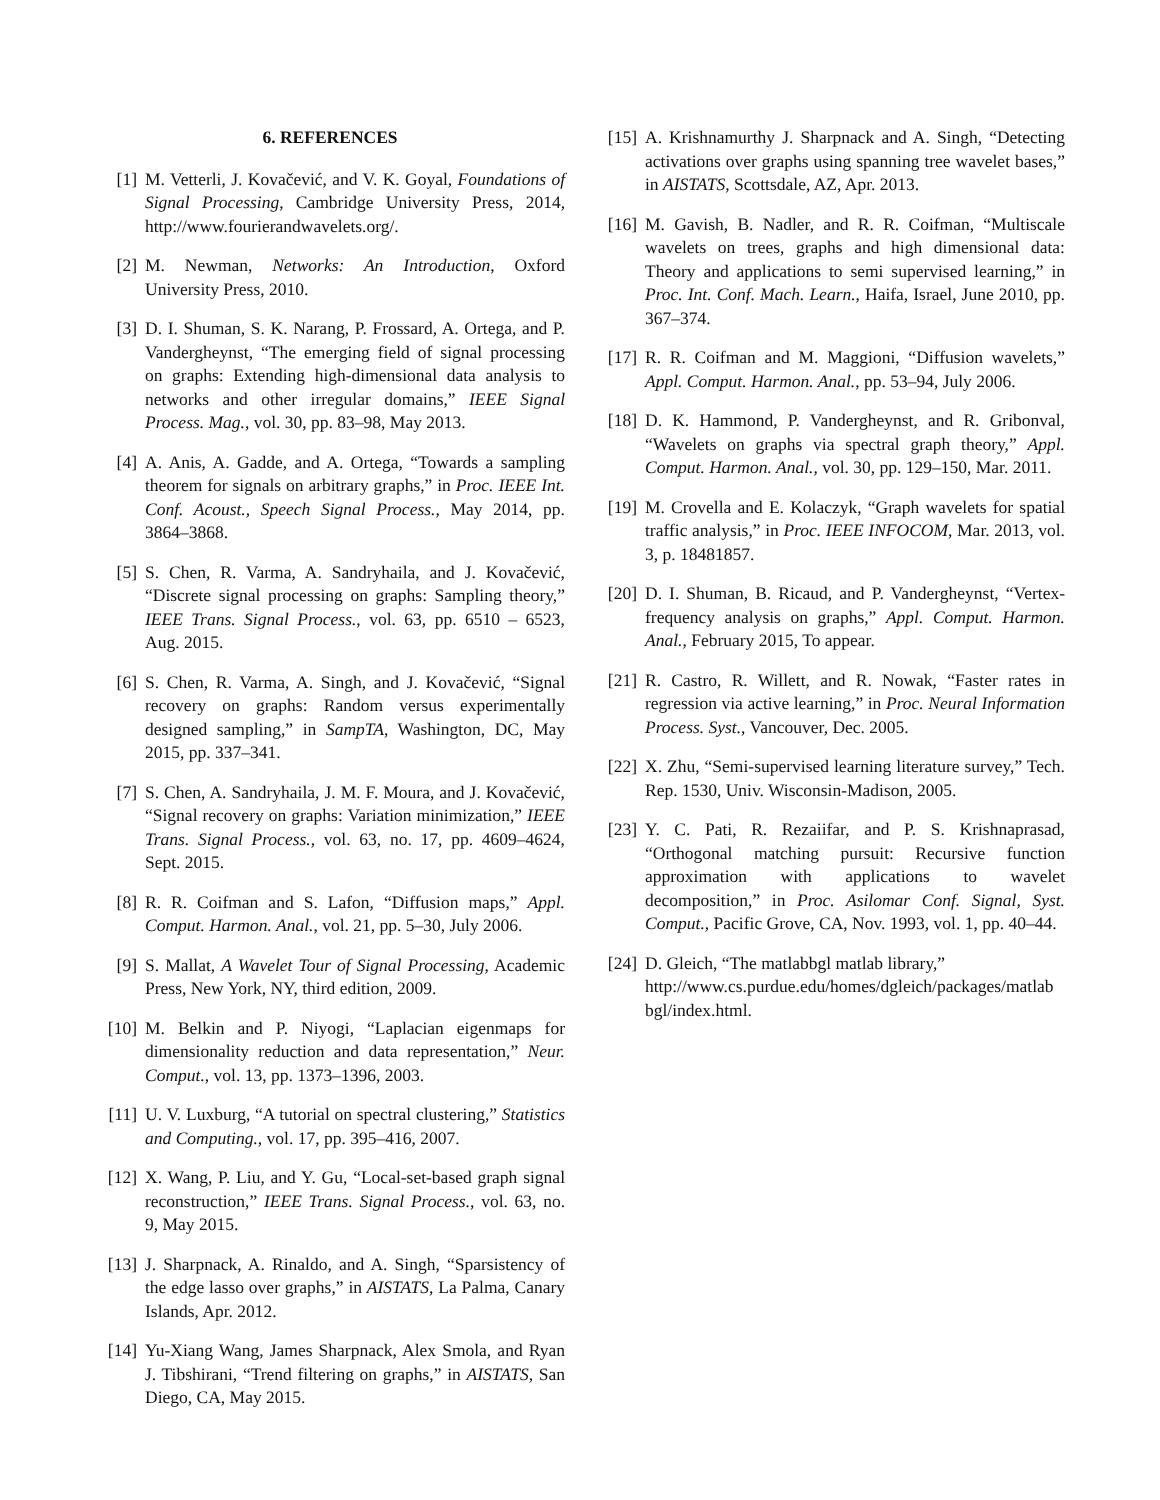6. REFERENCES
[1] M. Vetterli, J. Kovačević, and V. K. Goyal, Foundations of Signal Processing, Cambridge University Press, 2014, http://www.fourierandwavelets.org/.
[2] M. Newman, Networks: An Introduction, Oxford University Press, 2010.
[3] D. I. Shuman, S. K. Narang, P. Frossard, A. Ortega, and P. Vandergheynst, “The emerging field of signal processing on graphs: Extending high-dimensional data analysis to networks and other irregular domains,” IEEE Signal Process. Mag., vol. 30, pp. 83–98, May 2013.
[4] A. Anis, A. Gadde, and A. Ortega, “Towards a sampling theorem for signals on arbitrary graphs,” in Proc. IEEE Int. Conf. Acoust., Speech Signal Process., May 2014, pp. 3864–3868.
[5] S. Chen, R. Varma, A. Sandryhaila, and J. Kovačević, “Discrete signal processing on graphs: Sampling theory,” IEEE Trans. Signal Process., vol. 63, pp. 6510 – 6523, Aug. 2015.
[6] S. Chen, R. Varma, A. Singh, and J. Kovačević, “Signal recovery on graphs: Random versus experimentally designed sampling,” in SampTA, Washington, DC, May 2015, pp. 337–341.
[7] S. Chen, A. Sandryhaila, J. M. F. Moura, and J. Kovačević, “Signal recovery on graphs: Variation minimization,” IEEE Trans. Signal Process., vol. 63, no. 17, pp. 4609–4624, Sept. 2015.
[8] R. R. Coifman and S. Lafon, “Diffusion maps,” Appl. Comput. Harmon. Anal., vol. 21, pp. 5–30, July 2006.
[9] S. Mallat, A Wavelet Tour of Signal Processing, Academic Press, New York, NY, third edition, 2009.
[10] M. Belkin and P. Niyogi, “Laplacian eigenmaps for dimensionality reduction and data representation,” Neur. Comput., vol. 13, pp. 1373–1396, 2003.
[11] U. V. Luxburg, “A tutorial on spectral clustering,” Statistics and Computing., vol. 17, pp. 395–416, 2007.
[12] X. Wang, P. Liu, and Y. Gu, “Local-set-based graph signal reconstruction,” IEEE Trans. Signal Process., vol. 63, no. 9, May 2015.
[13] J. Sharpnack, A. Rinaldo, and A. Singh, “Sparsistency of the edge lasso over graphs,” in AISTATS, La Palma, Canary Islands, Apr. 2012.
[14] Yu-Xiang Wang, James Sharpnack, Alex Smola, and Ryan J. Tibshirani, “Trend filtering on graphs,” in AISTATS, San Diego, CA, May 2015.
[15] A. Krishnamurthy J. Sharpnack and A. Singh, “Detecting activations over graphs using spanning tree wavelet bases,” in AISTATS, Scottsdale, AZ, Apr. 2013.
[16] M. Gavish, B. Nadler, and R. R. Coifman, “Multiscale wavelets on trees, graphs and high dimensional data: Theory and applications to semi supervised learning,” in Proc. Int. Conf. Mach. Learn., Haifa, Israel, June 2010, pp. 367–374.
[17] R. R. Coifman and M. Maggioni, “Diffusion wavelets,” Appl. Comput. Harmon. Anal., pp. 53–94, July 2006.
[18] D. K. Hammond, P. Vandergheynst, and R. Gribonval, “Wavelets on graphs via spectral graph theory,” Appl. Comput. Harmon. Anal., vol. 30, pp. 129–150, Mar. 2011.
[19] M. Crovella and E. Kolaczyk, “Graph wavelets for spatial traffic analysis,” in Proc. IEEE INFOCOM, Mar. 2013, vol. 3, p. 18481857.
[20] D. I. Shuman, B. Ricaud, and P. Vandergheynst, “Vertex-frequency analysis on graphs,” Appl. Comput. Harmon. Anal., February 2015, To appear.
[21] R. Castro, R. Willett, and R. Nowak, “Faster rates in regression via active learning,” in Proc. Neural Information Process. Syst., Vancouver, Dec. 2005.
[22] X. Zhu, “Semi-supervised learning literature survey,” Tech. Rep. 1530, Univ. Wisconsin-Madison, 2005.
[23] Y. C. Pati, R. Rezaiifar, and P. S. Krishnaprasad, “Orthogonal matching pursuit: Recursive function approximation with applications to wavelet decomposition,” in Proc. Asilomar Conf. Signal, Syst. Comput., Pacific Grove, CA, Nov. 1993, vol. 1, pp. 40–44.
[24] D. Gleich, “The matlabbgl matlab library,” http://www.cs.purdue.edu/homes/dgleich/packages/matlab bgl/index.html.